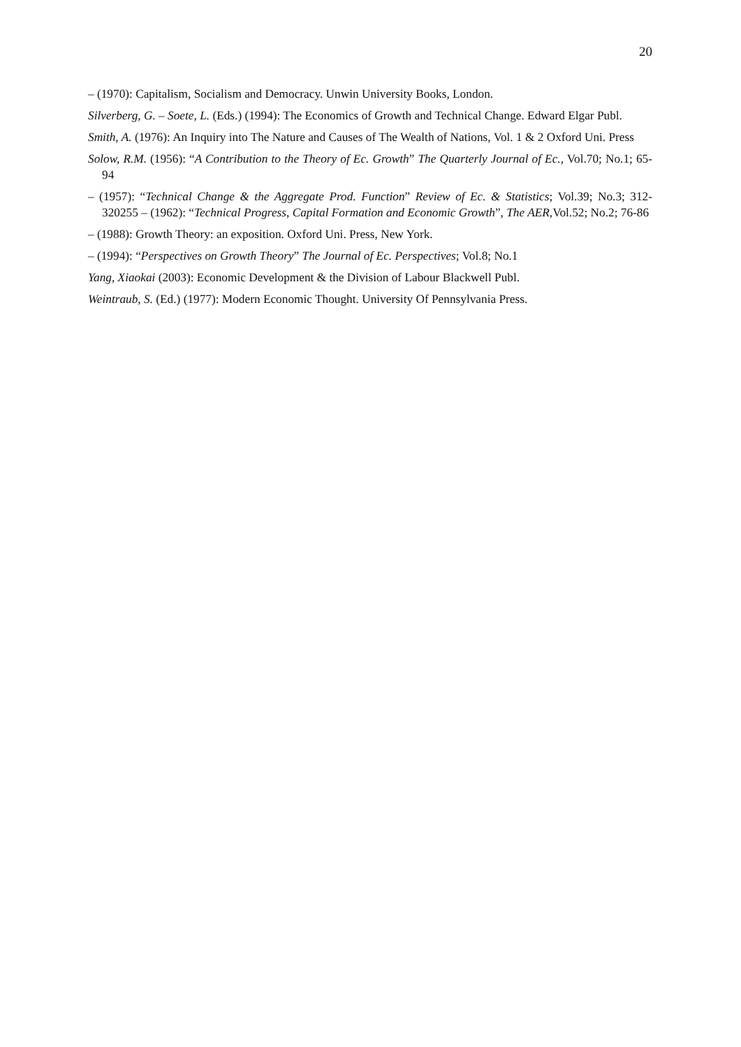20
– (1970): Capitalism, Socialism and Democracy. Unwin University Books, London.
Silverberg, G. – Soete, L. (Eds.) (1994): The Economics of Growth and Technical Change. Edward Elgar Publ.
Smith, A. (1976): An Inquiry into The Nature and Causes of The Wealth of Nations, Vol. 1 & 2 Oxford Uni. Press
Solow, R.M. (1956): “A Contribution to the Theory of Ec. Growth” The Quarterly Journal of Ec., Vol.70; No.1; 65-94
– (1957): “Technical Change & the Aggregate Prod. Function” Review of Ec. & Statistics; Vol.39; No.3; 312-320255 – (1962): “Technical Progress, Capital Formation and Economic Growth”, The AER,Vol.52; No.2; 76-86
– (1988): Growth Theory: an exposition. Oxford Uni. Press, New York.
– (1994): “Perspectives on Growth Theory” The Journal of Ec. Perspectives; Vol.8; No.1
Yang, Xiaokai (2003): Economic Development & the Division of Labour Blackwell Publ.
Weintraub, S. (Ed.) (1977): Modern Economic Thought. University Of Pennsylvania Press.